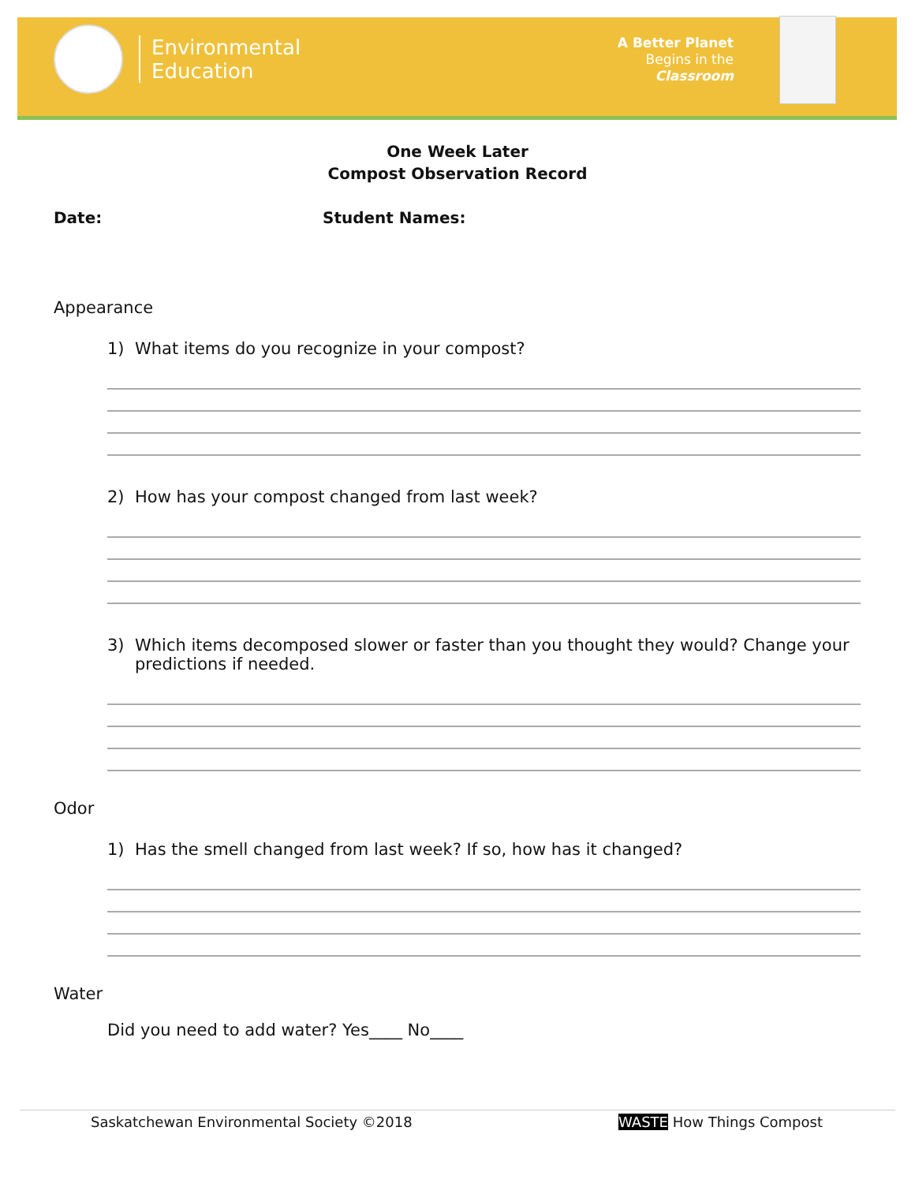Environmental
Education
A Better Planet
Begins in the
Classroom
One Week Later
Compost Observation Record
Date: Student Names:
Appearance
1) What items do you recognize in your compost?
2) How has your compost changed from last week?
3) Which items decomposed slower or faster than you thought they would? Change your predictions if needed.
Odor
1) Has the smell changed from last week? If so, how has it changed?
Water
Did you need to add water? Yes____ No____
Saskatchewan Environmental Society ©2018
WASTE How Things Compost